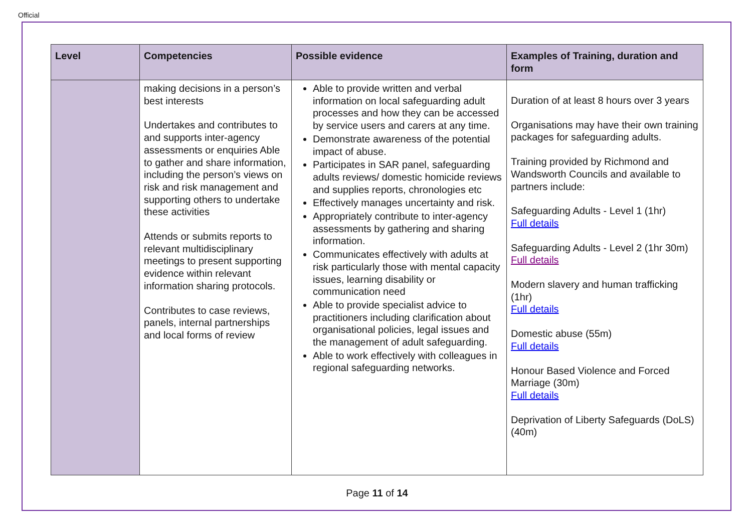Official
| Level | Competencies | Possible evidence | Examples of Training, duration and form |
| --- | --- | --- | --- |
| | making decisions in a person’s best interests Undertakes and contributes to and supports inter-agency assessments or enquiries Able to gather and share information, including the person’s views on risk and risk management and supporting others to undertake these activities Attends or submits reports to relevant multidisciplinary meetings to present supporting evidence within relevant information sharing protocols. Contributes to case reviews, panels, internal partnerships and local forms of review | Able to provide written and verbal information on local safeguarding adult processes and how they can be accessed by service users and carers at any time. Demonstrate awareness of the potential impact of abuse. Participates in SAR panel, safeguarding adults reviews/ domestic homicide reviews and supplies reports, chronologies etc Effectively manages uncertainty and risk. Appropriately contribute to inter-agency assessments by gathering and sharing information. Communicates effectively with adults at risk particularly those with mental capacity issues, learning disability or communication need Able to provide specialist advice to practitioners including clarification about organisational policies, legal issues and the management of adult safeguarding. Able to work effectively with colleagues in regional safeguarding networks. | Duration of at least 8 hours over 3 years Organisations may have their own training packages for safeguarding adults. Training provided by Richmond and Wandsworth Councils and available to partners include: Safeguarding Adults - Level 1 (1hr) Full details Safeguarding Adults - Level 2 (1hr 30m) Full details Modern slavery and human trafficking (1hr) Full details Domestic abuse (55m) Full details Honour Based Violence and Forced Marriage (30m) Full details Deprivation of Liberty Safeguards (DoLS) (40m) |
Page 11 of 14